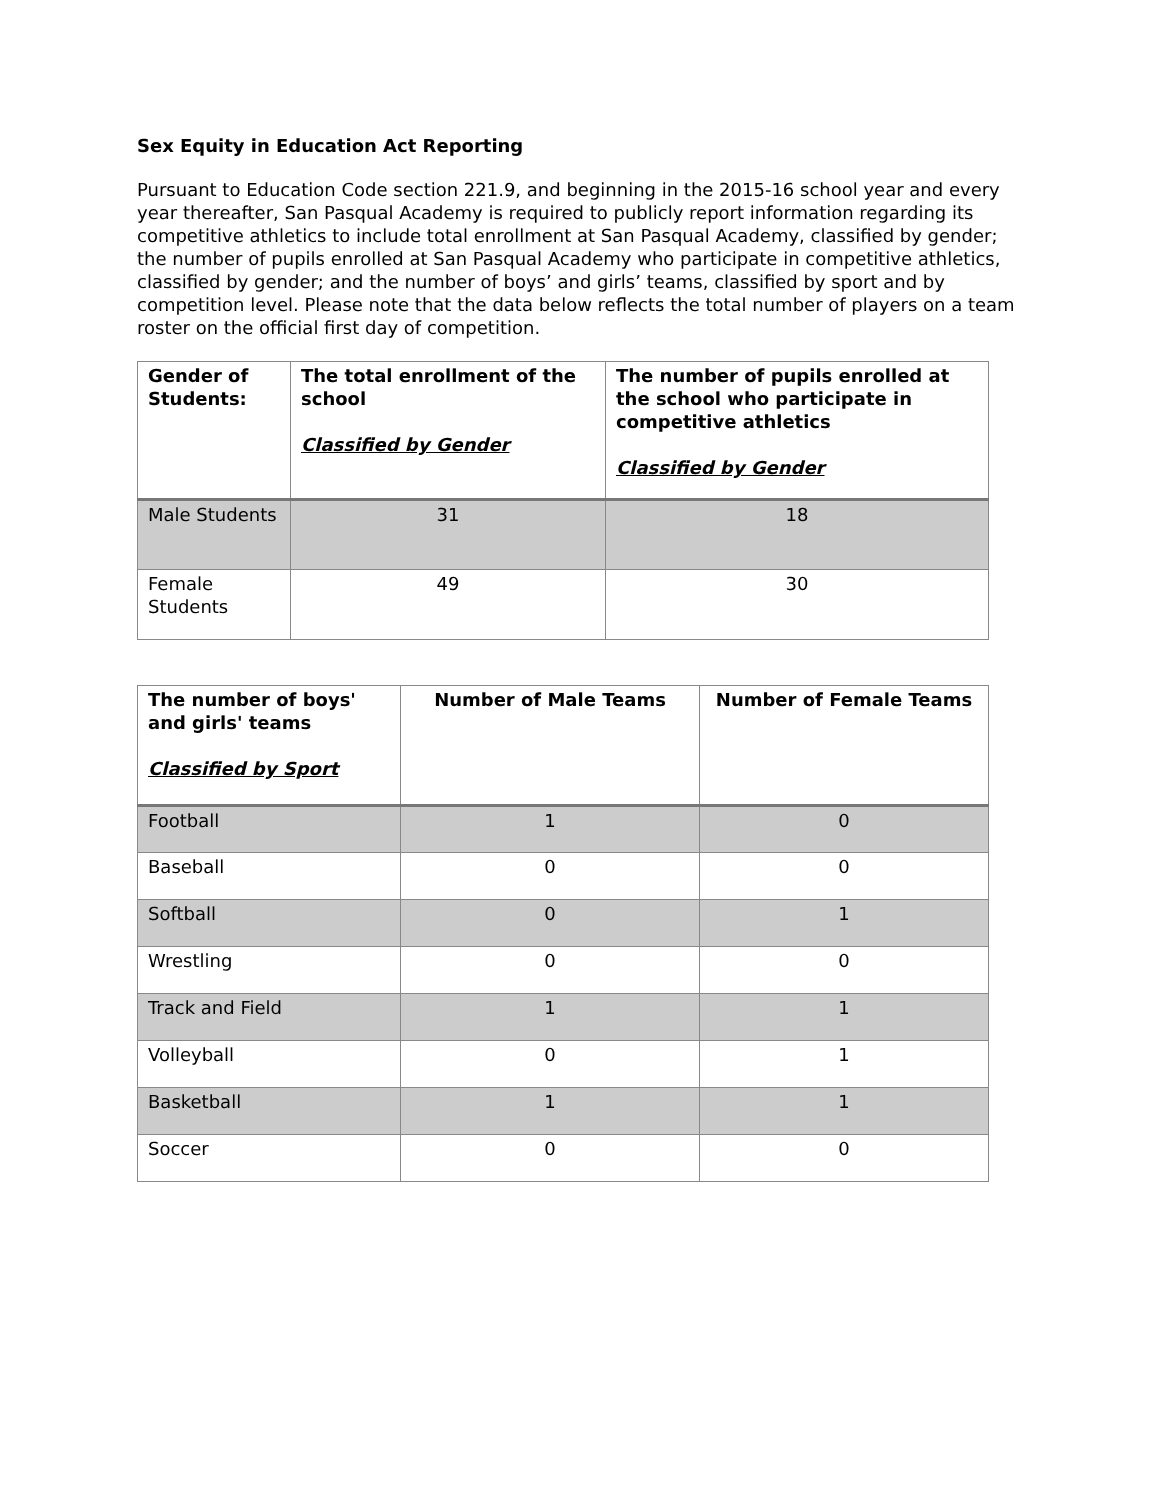Sex Equity in Education Act Reporting
Pursuant to Education Code section 221.9, and beginning in the 2015-16 school year and every year thereafter, San Pasqual Academy is required to publicly report information regarding its competitive athletics to include total enrollment at San Pasqual Academy, classified by gender; the number of pupils enrolled at San Pasqual Academy who participate in competitive athletics, classified by gender; and the number of boys’ and girls’ teams, classified by sport and by competition level. Please note that the data below reflects the total number of players on a team roster on the official first day of competition.
| Gender of Students: | The total enrollment of the school Classified by Gender | The number of pupils enrolled at the school who participate in competitive athletics Classified by Gender |
| --- | --- | --- |
| Male Students | 31 | 18 |
| Female Students | 49 | 30 |
| The number of boys' and girls' teams Classified by Sport | Number of Male Teams | Number of Female Teams |
| --- | --- | --- |
| Football | 1 | 0 |
| Baseball | 0 | 0 |
| Softball | 0 | 1 |
| Wrestling | 0 | 0 |
| Track and Field | 1 | 1 |
| Volleyball | 0 | 1 |
| Basketball | 1 | 1 |
| Soccer | 0 | 0 |